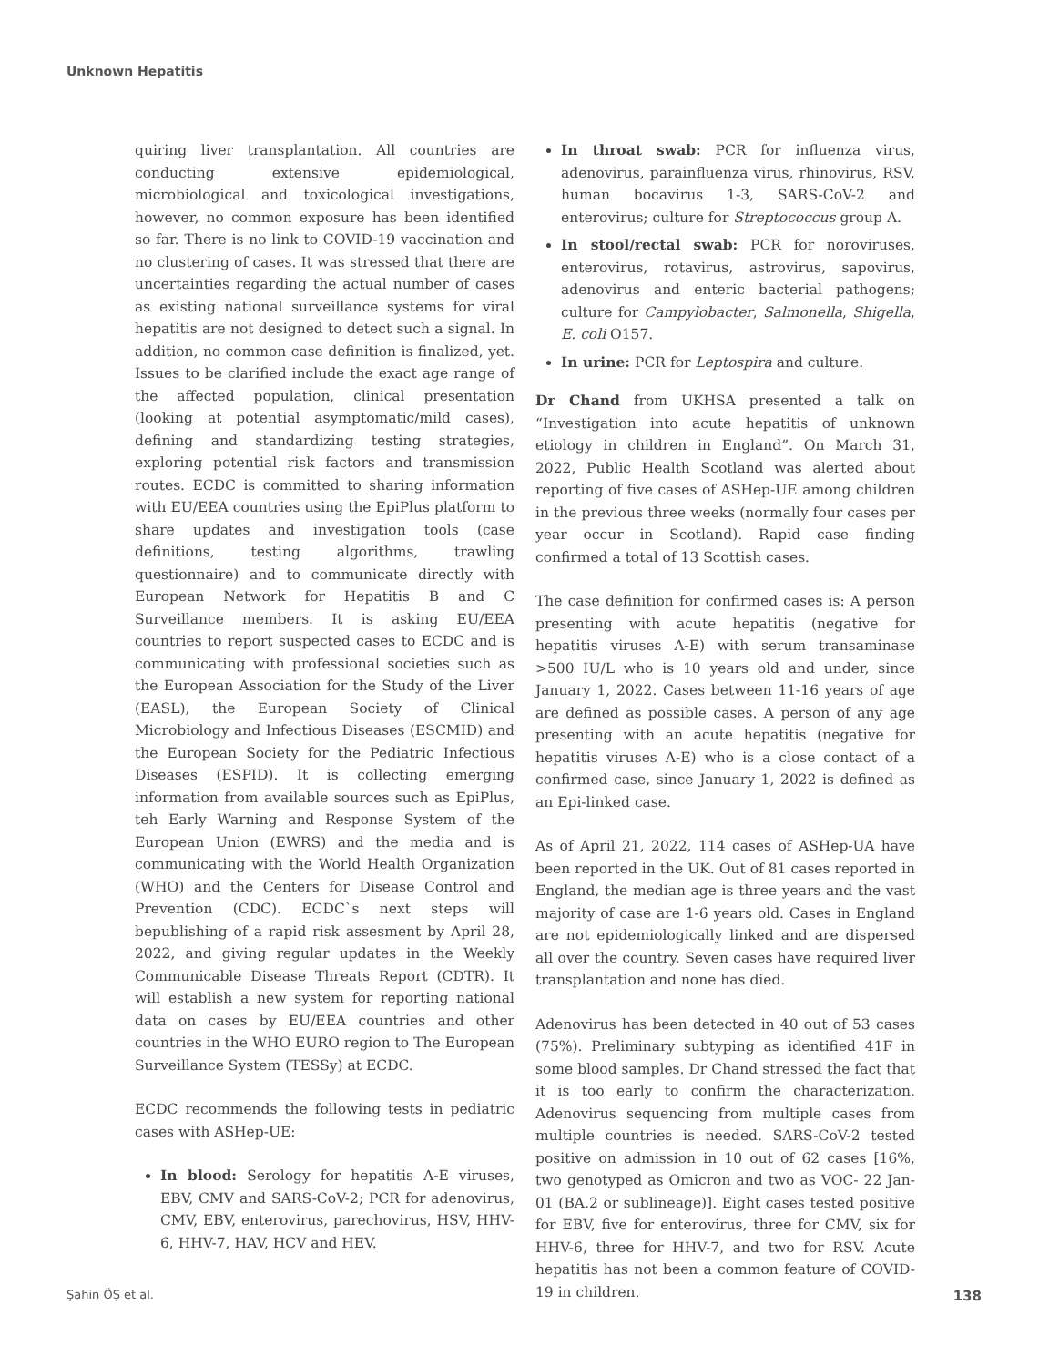Unknown Hepatitis
quiring liver transplantation. All countries are conducting extensive epidemiological, microbiological and toxicological investigations, however, no common exposure has been identified so far. There is no link to COVID-19 vaccination and no clustering of cases. It was stressed that there are uncertainties regarding the actual number of cases as existing national surveillance systems for viral hepatitis are not designed to detect such a signal. In addition, no common case definition is finalized, yet. Issues to be clarified include the exact age range of the affected population, clinical presentation (looking at potential asymptomatic/mild cases), defining and standardizing testing strategies, exploring potential risk factors and transmission routes. ECDC is committed to sharing information with EU/EEA countries using the EpiPlus platform to share updates and investigation tools (case definitions, testing algorithms, trawling questionnaire) and to communicate directly with European Network for Hepatitis B and C Surveillance members. It is asking EU/EEA countries to report suspected cases to ECDC and is communicating with professional societies such as the European Association for the Study of the Liver (EASL), the European Society of Clinical Microbiology and Infectious Diseases (ESCMID) and the European Society for the Pediatric Infectious Diseases (ESPID). It is collecting emerging information from available sources such as EpiPlus, teh Early Warning and Response System of the European Union (EWRS) and the media and is communicating with the World Health Organization (WHO) and the Centers for Disease Control and Prevention (CDC). ECDC`s next steps will bepublishing of a rapid risk assesment by April 28, 2022, and giving regular updates in the Weekly Communicable Disease Threats Report (CDTR). It will establish a new system for reporting national data on cases by EU/EEA countries and other countries in the WHO EURO region to The European Surveillance System (TESSy) at ECDC.
ECDC recommends the following tests in pediatric cases with ASHep-UE:
In blood: Serology for hepatitis A-E viruses, EBV, CMV and SARS-CoV-2; PCR for adenovirus, CMV, EBV, enterovirus, parechovirus, HSV, HHV-6, HHV-7, HAV, HCV and HEV.
In throat swab: PCR for influenza virus, adenovirus, parainfluenza virus, rhinovirus, RSV, human bocavirus 1-3, SARS-CoV-2 and enterovirus; culture for Streptococcus group A.
In stool/rectal swab: PCR for noroviruses, enterovirus, rotavirus, astrovirus, sapovirus, adenovirus and enteric bacterial pathogens; culture for Campylobacter, Salmonella, Shigella, E. coli O157.
In urine: PCR for Leptospira and culture.
Dr Chand from UKHSA presented a talk on “Investigation into acute hepatitis of unknown etiology in children in England”. On March 31, 2022, Public Health Scotland was alerted about reporting of five cases of ASHep-UE among children in the previous three weeks (normally four cases per year occur in Scotland). Rapid case finding confirmed a total of 13 Scottish cases.
The case definition for confirmed cases is: A person presenting with acute hepatitis (negative for hepatitis viruses A-E) with serum transaminase >500 IU/L who is 10 years old and under, since January 1, 2022. Cases between 11-16 years of age are defined as possible cases. A person of any age presenting with an acute hepatitis (negative for hepatitis viruses A-E) who is a close contact of a confirmed case, since January 1, 2022 is defined as an Epi-linked case.
As of April 21, 2022, 114 cases of ASHep-UA have been reported in the UK. Out of 81 cases reported in England, the median age is three years and the vast majority of case are 1-6 years old. Cases in England are not epidemiologically linked and are dispersed all over the country. Seven cases have required liver transplantation and none has died.
Adenovirus has been detected in 40 out of 53 cases (75%). Preliminary subtyping as identified 41F in some blood samples. Dr Chand stressed the fact that it is too early to confirm the characterization. Adenovirus sequencing from multiple cases from multiple countries is needed. SARS-CoV-2 tested positive on admission in 10 out of 62 cases [16%, two genotyped as Omicron and two as VOC- 22 Jan-01 (BA.2 or sublineage)]. Eight cases tested positive for EBV, five for enterovirus, three for CMV, six for HHV-6, three for HHV-7, and two for RSV. Acute hepatitis has not been a common feature of COVID-19 in children.
Şahin ÖŞ et al. 138